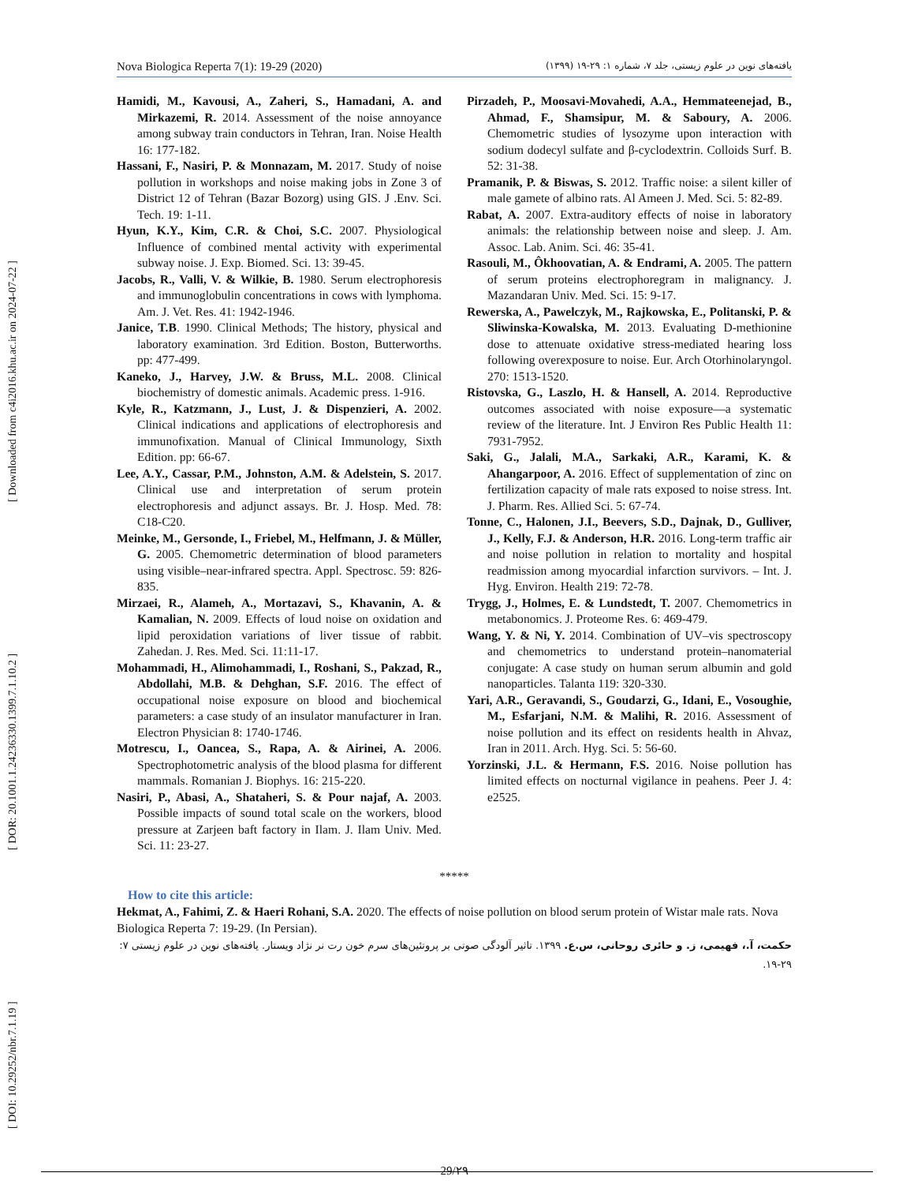[ DOI: 10.29252/nbr.7.1.19 ] [ DOR: 20.1001.1.24236330.1399.7.1.10.2 ] [ Downloaded from c4i2016.khu.ac.ir on 2024-07-22 ]
Nova Biologica Reperta 7(1): 19-29 (2020) یافته‌های نوین در علوم زیستی، جلد ۷، شماره ۱: ۲۹-۱۹ (۱۳۹۹)
Hamidi, M., Kavousi, A., Zaheri, S., Hamadani, A. and Mirkazemi, R. 2014. Assessment of the noise annoyance among subway train conductors in Tehran, Iran. Noise Health 16: 177-182.
Hassani, F., Nasiri, P. & Monnazam, M. 2017. Study of noise pollution in workshops and noise making jobs in Zone 3 of District 12 of Tehran (Bazar Bozorg) using GIS. J .Env. Sci. Tech. 19: 1-11.
Hyun, K.Y., Kim, C.R. & Choi, S.C. 2007. Physiological Influence of combined mental activity with experimental subway noise. J. Exp. Biomed. Sci. 13: 39-45.
Jacobs, R., Valli, V. & Wilkie, B. 1980. Serum electrophoresis and immunoglobulin concentrations in cows with lymphoma. Am. J. Vet. Res. 41: 1942-1946.
Janice, T.B. 1990. Clinical Methods; The history, physical and laboratory examination. 3rd Edition. Boston, Butterworths. pp: 477-499.
Kaneko, J., Harvey, J.W. & Bruss, M.L. 2008. Clinical biochemistry of domestic animals. Academic press. 1-916.
Kyle, R., Katzmann, J., Lust, J. & Dispenzieri, A. 2002. Clinical indications and applications of electrophoresis and immunofixation. Manual of Clinical Immunology, Sixth Edition. pp: 66-67.
Lee, A.Y., Cassar, P.M., Johnston, A.M. & Adelstein, S. 2017. Clinical use and interpretation of serum protein electrophoresis and adjunct assays. Br. J. Hosp. Med. 78: C18-C20.
Meinke, M., Gersonde, I., Friebel, M., Helfmann, J. & Müller, G. 2005. Chemometric determination of blood parameters using visible–near-infrared spectra. Appl. Spectrosc. 59: 826-835.
Mirzaei, R., Alameh, A., Mortazavi, S., Khavanin, A. & Kamalian, N. 2009. Effects of loud noise on oxidation and lipid peroxidation variations of liver tissue of rabbit. Zahedan. J. Res. Med. Sci. 11:11-17.
Mohammadi, H., Alimohammadi, I., Roshani, S., Pakzad, R., Abdollahi, M.B. & Dehghan, S.F. 2016. The effect of occupational noise exposure on blood and biochemical parameters: a case study of an insulator manufacturer in Iran. Electron Physician 8: 1740-1746.
Motrescu, I., Oancea, S., Rapa, A. & Airinei, A. 2006. Spectrophotometric analysis of the blood plasma for different mammals. Romanian J. Biophys. 16: 215-220.
Nasiri, P., Abasi, A., Shataheri, S. & Pour najaf, A. 2003. Possible impacts of sound total scale on the workers, blood pressure at Zarjeen baft factory in Ilam. J. Ilam Univ. Med. Sci. 11: 23-27.
Pirzadeh, P., Moosavi-Movahedi, A.A., Hemmateenejad, B., Ahmad, F., Shamsipur, M. & Saboury, A. 2006. Chemometric studies of lysozyme upon interaction with sodium dodecyl sulfate and β-cyclodextrin. Colloids Surf. B. 52: 31-38.
Pramanik, P. & Biswas, S. 2012. Traffic noise: a silent killer of male gamete of albino rats. Al Ameen J. Med. Sci. 5: 82-89.
Rabat, A. 2007. Extra-auditory effects of noise in laboratory animals: the relationship between noise and sleep. J. Am. Assoc. Lab. Anim. Sci. 46: 35-41.
Rasouli, M., Ôkhoovatian, A. & Endrami, A. 2005. The pattern of serum proteins electrophoregram in malignancy. J. Mazandaran Univ. Med. Sci. 15: 9-17.
Rewerska, A., Pawelczyk, M., Rajkowska, E., Politanski, P. & Sliwinska-Kowalska, M. 2013. Evaluating D-methionine dose to attenuate oxidative stress-mediated hearing loss following overexposure to noise. Eur. Arch Otorhinolaryngol. 270: 1513-1520.
Ristovska, G., Laszlo, H. & Hansell, A. 2014. Reproductive outcomes associated with noise exposure—a systematic review of the literature. Int. J Environ Res Public Health 11: 7931-7952.
Saki, G., Jalali, M.A., Sarkaki, A.R., Karami, K. & Ahangarpoor, A. 2016. Effect of supplementation of zinc on fertilization capacity of male rats exposed to noise stress. Int. J. Pharm. Res. Allied Sci. 5: 67-74.
Tonne, C., Halonen, J.I., Beevers, S.D., Dajnak, D., Gulliver, J., Kelly, F.J. & Anderson, H.R. 2016. Long-term traffic air and noise pollution in relation to mortality and hospital readmission among myocardial infarction survivors. – Int. J. Hyg. Environ. Health 219: 72-78.
Trygg, J., Holmes, E. & Lundstedt, T. 2007. Chemometrics in metabonomics. J. Proteome Res. 6: 469-479.
Wang, Y. & Ni, Y. 2014. Combination of UV–vis spectroscopy and chemometrics to understand protein–nanomaterial conjugate: A case study on human serum albumin and gold nanoparticles. Talanta 119: 320-330.
Yari, A.R., Geravandi, S., Goudarzi, G., Idani, E., Vosoughie, M., Esfarjani, N.M. & Malihi, R. 2016. Assessment of noise pollution and its effect on residents health in Ahvaz, Iran in 2011. Arch. Hyg. Sci. 5: 56-60.
Yorzinski, J.L. & Hermann, F.S. 2016. Noise pollution has limited effects on nocturnal vigilance in peahens. Peer J. 4: e2525.
*****
How to cite this article:
Hekmat, A., Fahimi, Z. & Haeri Rohani, S.A. 2020. The effects of noise pollution on blood serum protein of Wistar male rats. Nova Biologica Reperta 7: 19-29. (In Persian).
حکمت، آ.، فهیمی، ز. و حائری روحانی، س.ع. ۱۳۹۹. تاثیر آلودگی صوتی بر پروتئین‌های سرم خون رت نر نژاد ویستار. یافته‌های نوین در علوم زیستی ۷: ۲۹-۱۹.
29/۲۹